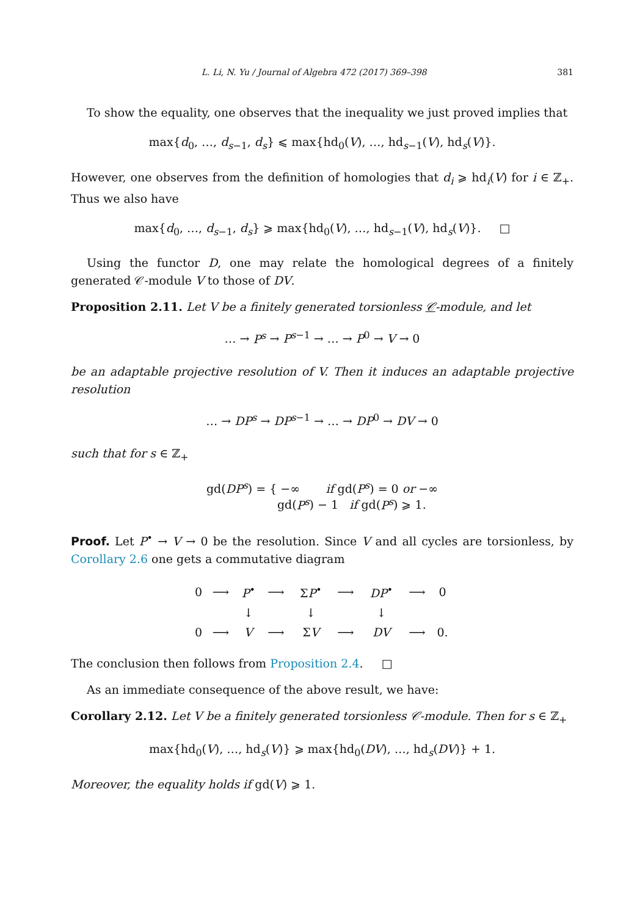L. Li, N. Yu / Journal of Algebra 472 (2017) 369–398 381
To show the equality, one observes that the inequality we just proved implies that
max{d<sub>0</sub>, …, d<sub>s−1</sub>, d<sub>s</sub>} ⩽ max{hd<sub>0</sub>(V), …, hd<sub>s−1</sub>(V), hd<sub>s</sub>(V)}.
However, one observes from the definition of homologies that d<sub>i</sub> ⩾ hd<sub>i</sub>(V) for i ∈ ℤ<sub>+</sub>. Thus we also have
max{d<sub>0</sub>, …, d<sub>s−1</sub>, d<sub>s</sub>} ⩾ max{hd<sub>0</sub>(V), …, hd<sub>s−1</sub>(V), hd<sub>s</sub>(V)}. □
Using the functor D, one may relate the homological degrees of a finitely generated 𝒞-module V to those of DV.
Proposition 2.11. Let V be a finitely generated torsionless 𝒞-module, and let
… → P<sup>s</sup> → P<sup>s−1</sup> → … → P<sup>0</sup> → V → 0
be an adaptable projective resolution of V. Then it induces an adaptable projective resolution
… → DP<sup>s</sup> → DP<sup>s−1</sup> → … → DP<sup>0</sup> → DV → 0
such that for s ∈ ℤ<sub>+</sub>
gd(DP<sup>s</sup>) = { −∞ if gd(P<sup>s</sup>) = 0 or −∞
gd(P<sup>s</sup>) − 1 if gd(P<sup>s</sup>) ⩾ 1.
Proof. Let P<sup>•</sup> → V → 0 be the resolution. Since V and all cycles are torsionless, by Corollary 2.6 one gets a commutative diagram
| 0 | ⟶ | P<sup>•</sup> | ⟶ | Σ P<sup>•</sup> | ⟶ | DP<sup>•</sup> | ⟶ | 0 |
| | | ↓ | | ↓ | | ↓ | | |
| 0 | ⟶ | V | ⟶ | Σ V | ⟶ | DV | ⟶ | 0. |
The conclusion then follows from Proposition 2.4. □
As an immediate consequence of the above result, we have:
Corollary 2.12. Let V be a finitely generated torsionless 𝒞-module. Then for s ∈ ℤ<sub>+</sub>
max{hd<sub>0</sub>(V), …, hd<sub>s</sub>(V)} ⩾ max{hd<sub>0</sub>(DV), …, hd<sub>s</sub>(DV)} + 1.
Moreover, the equality holds if gd(V) ⩾ 1.